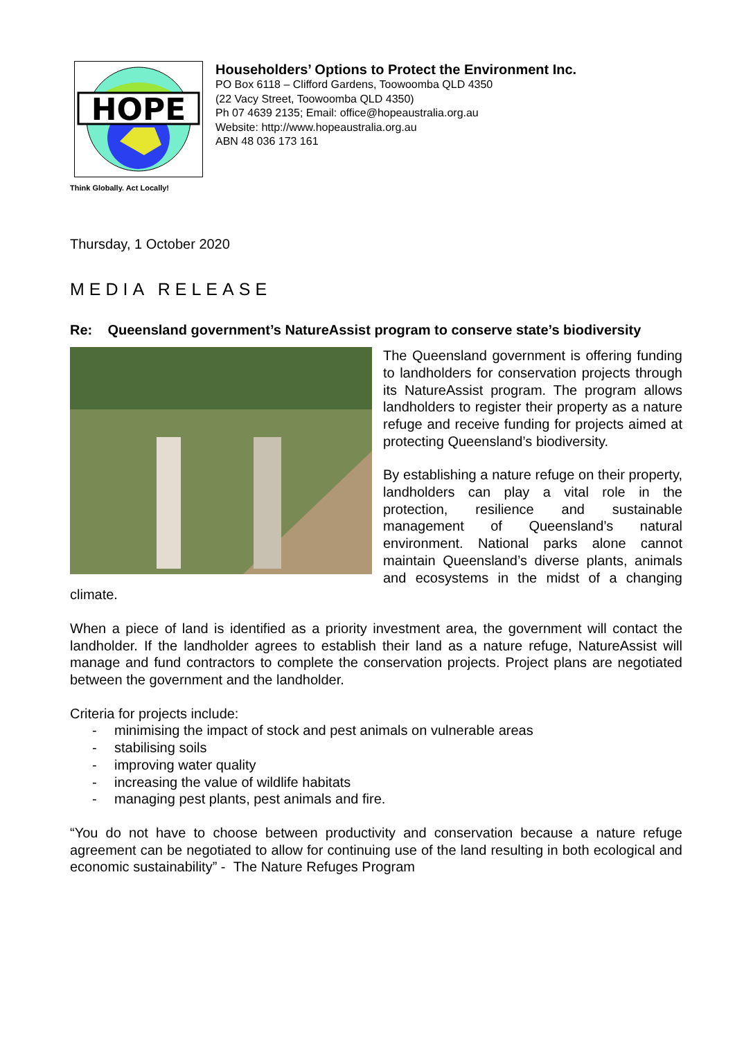HOPE
Householders’ Options to Protect the Environment Inc.
PO Box 6118 – Clifford Gardens, Toowoomba QLD 4350
(22 Vacy Street, Toowoomba QLD 4350)
Ph 07 4639 2135; Email: office@hopeaustralia.org.au
Website: http://www.hopeaustralia.org.au
ABN 48 036 173 161
Think Globally. Act Locally!
Thursday, 1 October 2020
MEDIA RELEASE
Re: Queensland government’s NatureAssist program to conserve state’s biodiversity
The Queensland government is offering funding to landholders for conservation projects through its NatureAssist program. The program allows landholders to register their property as a nature refuge and receive funding for projects aimed at protecting Queensland’s biodiversity.
By establishing a nature refuge on their property, landholders can play a vital role in the protection, resilience and sustainable management of Queensland’s natural environment. National parks alone cannot maintain Queensland’s diverse plants, animals and ecosystems in the midst of a changing climate.
When a piece of land is identified as a priority investment area, the government will contact the landholder. If the landholder agrees to establish their land as a nature refuge, NatureAssist will manage and fund contractors to complete the conservation projects. Project plans are negotiated between the government and the landholder.
Criteria for projects include:
- minimising the impact of stock and pest animals on vulnerable areas
- stabilising soils
- improving water quality
- increasing the value of wildlife habitats
- managing pest plants, pest animals and fire.
“You do not have to choose between productivity and conservation because a nature refuge agreement can be negotiated to allow for continuing use of the land resulting in both ecological and economic sustainability” - The Nature Refuges Program